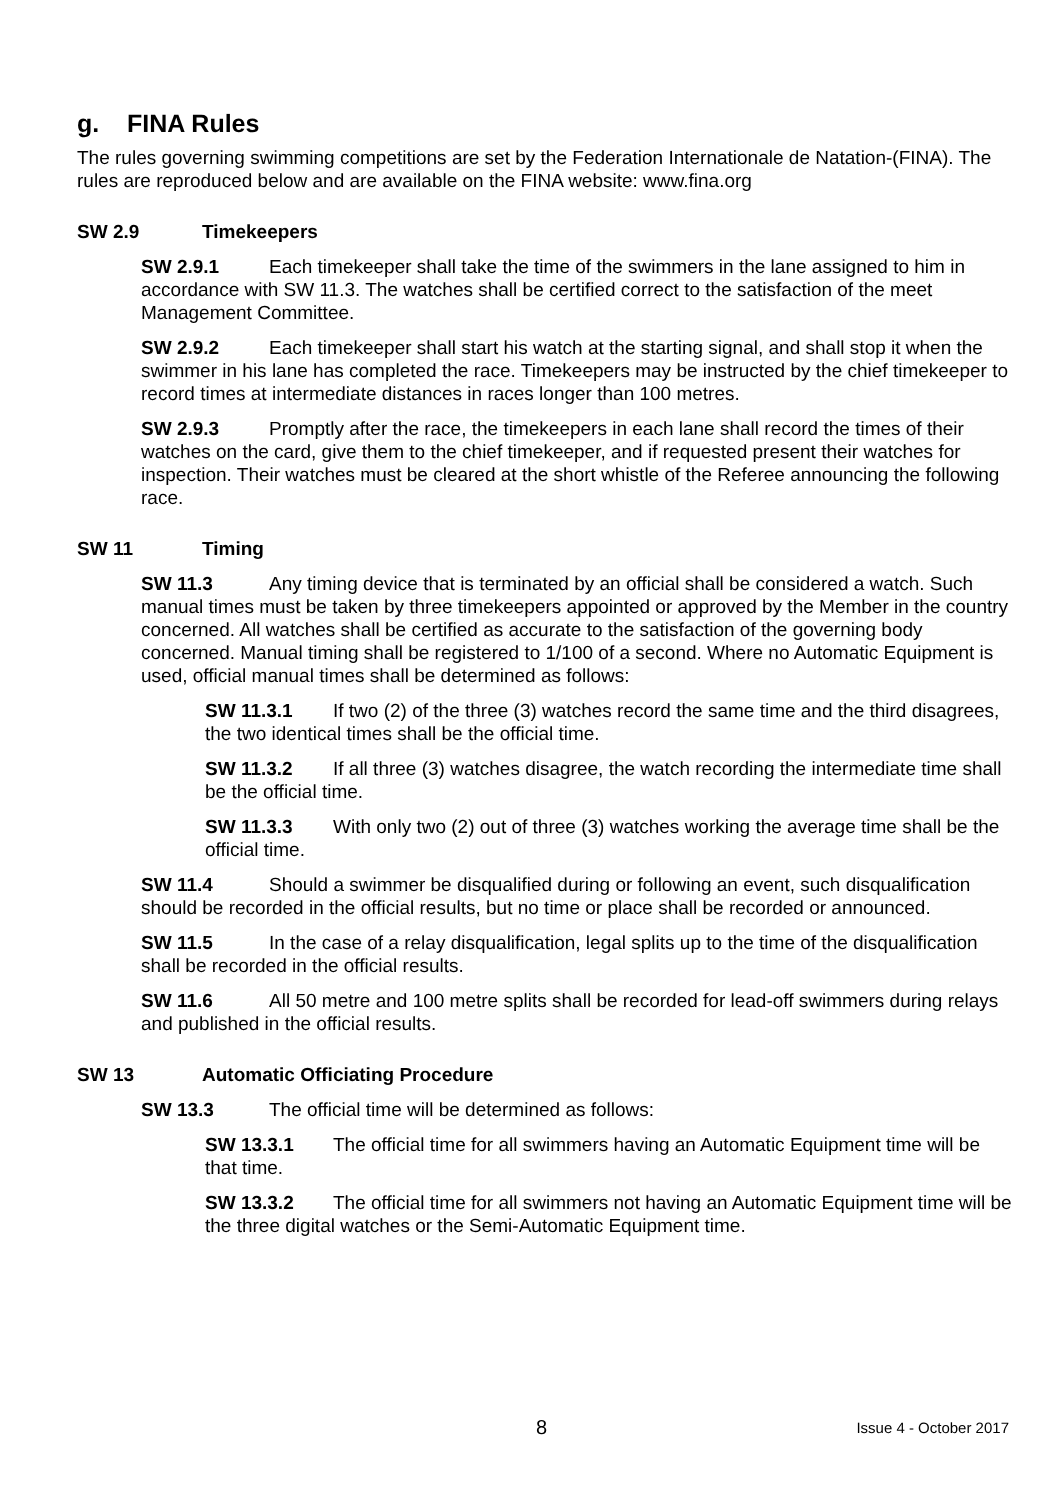g. FINA Rules
The rules governing swimming competitions are set by the Federation Internationale de Natation-(FINA). The rules are reproduced below and are available on the FINA website: www.fina.org
SW 2.9 Timekeepers
SW 2.9.1 Each timekeeper shall take the time of the swimmers in the lane assigned to him in accordance with SW 11.3. The watches shall be certified correct to the satisfaction of the meet Management Committee.
SW 2.9.2 Each timekeeper shall start his watch at the starting signal, and shall stop it when the swimmer in his lane has completed the race. Timekeepers may be instructed by the chief timekeeper to record times at intermediate distances in races longer than 100 metres.
SW 2.9.3 Promptly after the race, the timekeepers in each lane shall record the times of their watches on the card, give them to the chief timekeeper, and if requested present their watches for inspection. Their watches must be cleared at the short whistle of the Referee announcing the following race.
SW 11 Timing
SW 11.3 Any timing device that is terminated by an official shall be considered a watch. Such manual times must be taken by three timekeepers appointed or approved by the Member in the country concerned. All watches shall be certified as accurate to the satisfaction of the governing body concerned. Manual timing shall be registered to 1/100 of a second. Where no Automatic Equipment is used, official manual times shall be determined as follows:
SW 11.3.1 If two (2) of the three (3) watches record the same time and the third disagrees, the two identical times shall be the official time.
SW 11.3.2 If all three (3) watches disagree, the watch recording the intermediate time shall be the official time.
SW 11.3.3 With only two (2) out of three (3) watches working the average time shall be the official time.
SW 11.4 Should a swimmer be disqualified during or following an event, such disqualification should be recorded in the official results, but no time or place shall be recorded or announced.
SW 11.5 In the case of a relay disqualification, legal splits up to the time of the disqualification shall be recorded in the official results.
SW 11.6 All 50 metre and 100 metre splits shall be recorded for lead-off swimmers during relays and published in the official results.
SW 13 Automatic Officiating Procedure
SW 13.3 The official time will be determined as follows:
SW 13.3.1 The official time for all swimmers having an Automatic Equipment time will be that time.
SW 13.3.2 The official time for all swimmers not having an Automatic Equipment time will be the three digital watches or the Semi-Automatic Equipment time.
8 Issue 4 - October 2017